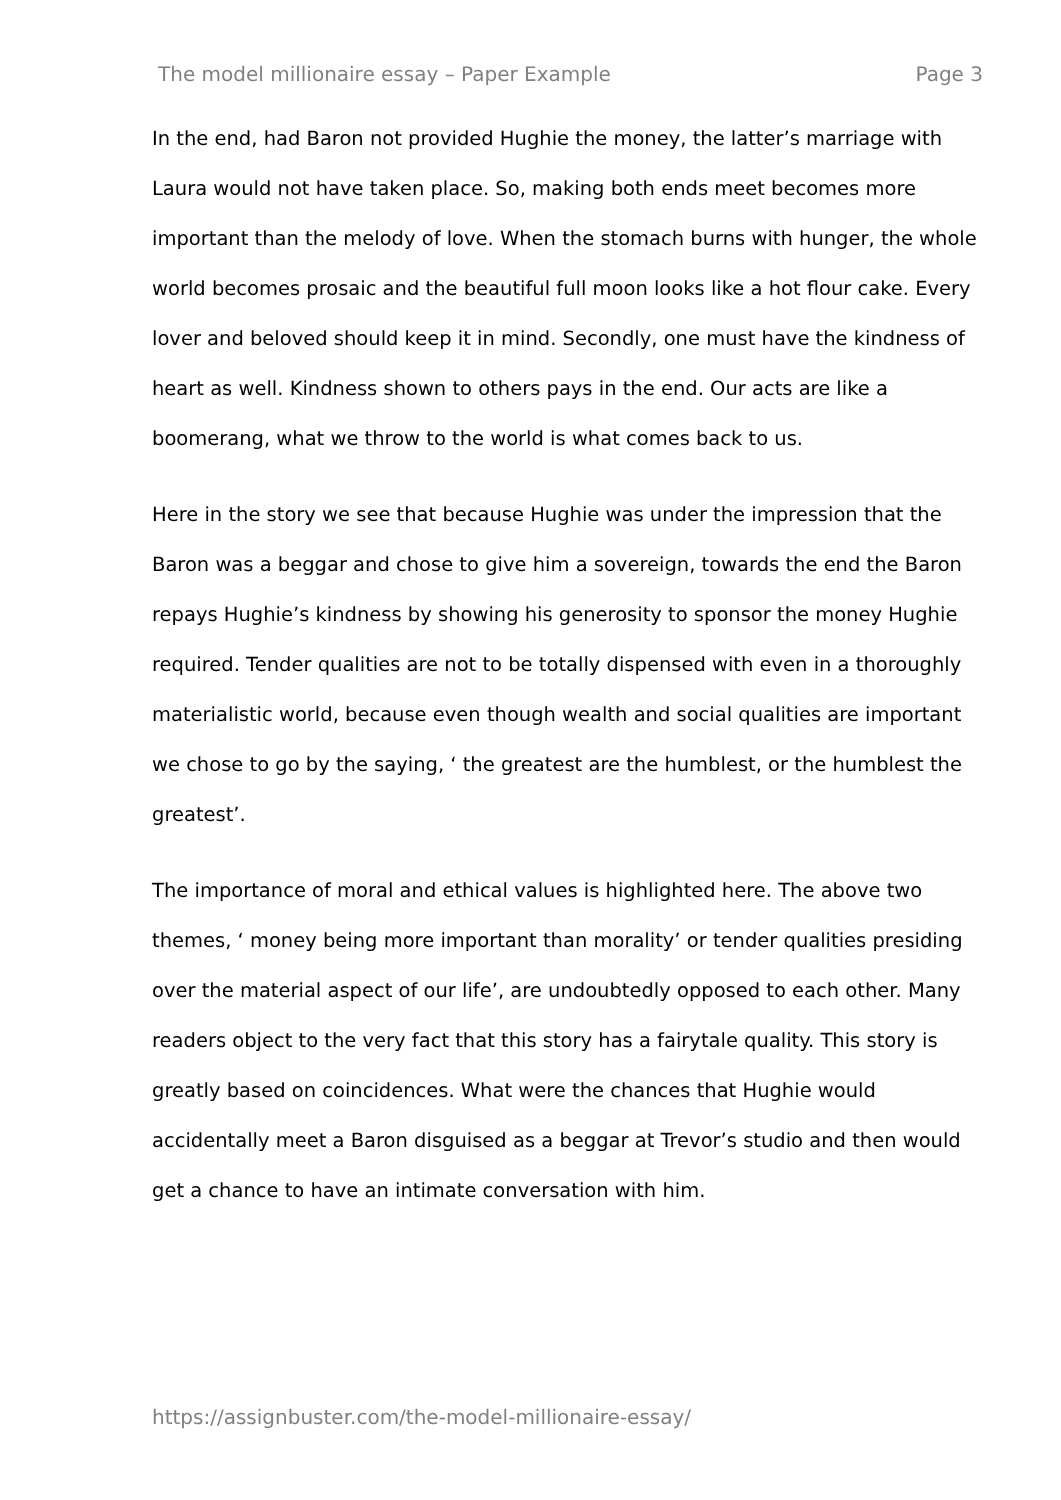The model millionaire essay – Paper Example Page 3
In the end, had Baron not provided Hughie the money, the latter’s marriage with Laura would not have taken place. So, making both ends meet becomes more important than the melody of love. When the stomach burns with hunger, the whole world becomes prosaic and the beautiful full moon looks like a hot flour cake. Every lover and beloved should keep it in mind. Secondly, one must have the kindness of heart as well. Kindness shown to others pays in the end. Our acts are like a boomerang, what we throw to the world is what comes back to us.
Here in the story we see that because Hughie was under the impression that the Baron was a beggar and chose to give him a sovereign, towards the end the Baron repays Hughie’s kindness by showing his generosity to sponsor the money Hughie required. Tender qualities are not to be totally dispensed with even in a thoroughly materialistic world, because even though wealth and social qualities are important we chose to go by the saying, ‘ the greatest are the humblest, or the humblest the greatest’.
The importance of moral and ethical values is highlighted here. The above two themes, ‘ money being more important than morality’ or tender qualities presiding over the material aspect of our life’, are undoubtedly opposed to each other. Many readers object to the very fact that this story has a fairytale quality. This story is greatly based on coincidences. What were the chances that Hughie would accidentally meet a Baron disguised as a beggar at Trevor’s studio and then would get a chance to have an intimate conversation with him.
https://assignbuster.com/the-model-millionaire-essay/